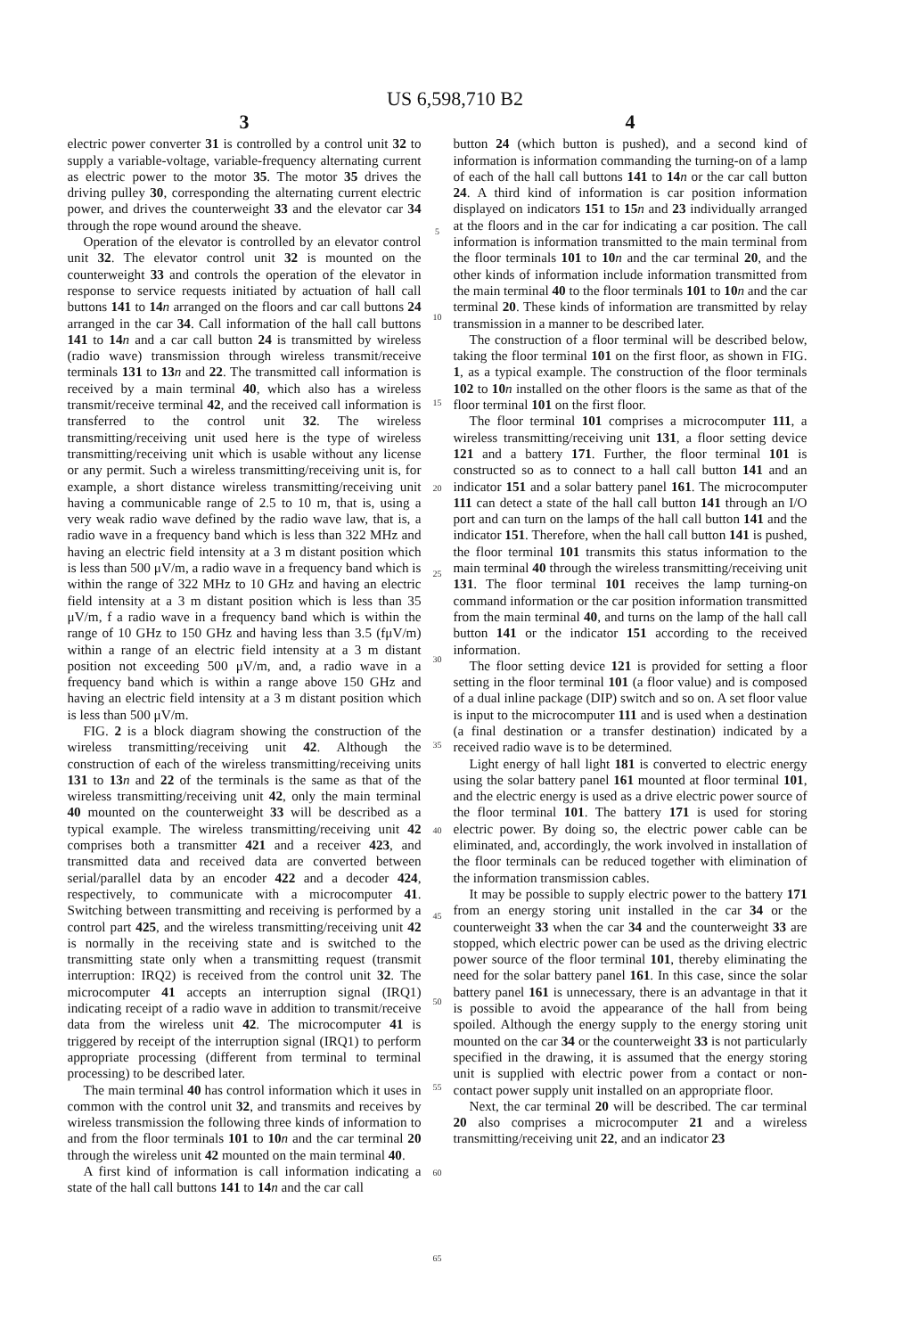US 6,598,710 B2
3
electric power converter 31 is controlled by a control unit 32 to supply a variable-voltage, variable-frequency alternating current as electric power to the motor 35. The motor 35 drives the driving pulley 30, corresponding the alternating current electric power, and drives the counterweight 33 and the elevator car 34 through the rope wound around the sheave.
Operation of the elevator is controlled by an elevator control unit 32. The elevator control unit 32 is mounted on the counterweight 33 and controls the operation of the elevator in response to service requests initiated by actuation of hall call buttons 141 to 14 n arranged on the floors and car call buttons 24 arranged in the car 34. Call information of the hall call buttons 141 to 14 n and a car call button 24 is transmitted by wireless (radio wave) transmission through wireless transmit/receive terminals 131 to 13 n and 22. The transmitted call information is received by a main terminal 40, which also has a wireless transmit/receive terminal 42, and the received call information is transferred to the control unit 32. The wireless transmitting/receiving unit used here is the type of wireless transmitting/receiving unit which is usable without any license or any permit. Such a wireless transmitting/receiving unit is, for example, a short distance wireless transmitting/receiving unit having a communicable range of 2.5 to 10 m, that is, using a very weak radio wave defined by the radio wave law, that is, a radio wave in a frequency band which is less than 322 MHz and having an electric field intensity at a 3 m distant position which is less than 500 μV/m, a radio wave in a frequency band which is within the range of 322 MHz to 10 GHz and having an electric field intensity at a 3 m distant position which is less than 35 μV/m, f a radio wave in a frequency band which is within the range of 10 GHz to 150 GHz and having less than 3.5 (fμV/m) within a range of an electric field intensity at a 3 m distant position not exceeding 500 μV/m, and, a radio wave in a frequency band which is within a range above 150 GHz and having an electric field intensity at a 3 m distant position which is less than 500 μV/m.
FIG. 2 is a block diagram showing the construction of the wireless transmitting/receiving unit 42. Although the construction of each of the wireless transmitting/receiving units 131 to 13 n and 22 of the terminals is the same as that of the wireless transmitting/receiving unit 42, only the main terminal 40 mounted on the counterweight 33 will be described as a typical example. The wireless transmitting/receiving unit 42 comprises both a transmitter 421 and a receiver 423, and transmitted data and received data are converted between serial/parallel data by an encoder 422 and a decoder 424, respectively, to communicate with a microcomputer 41. Switching between transmitting and receiving is performed by a control part 425, and the wireless transmitting/receiving unit 42 is normally in the receiving state and is switched to the transmitting state only when a transmitting request (transmit interruption: IRQ2) is received from the control unit 32. The microcomputer 41 accepts an interruption signal (IRQ1) indicating receipt of a radio wave in addition to transmit/receive data from the wireless unit 42. The microcomputer 41 is triggered by receipt of the interruption signal (IRQ1) to perform appropriate processing (different from terminal to terminal processing) to be described later.
The main terminal 40 has control information which it uses in common with the control unit 32, and transmits and receives by wireless transmission the following three kinds of information to and from the floor terminals 101 to 10 n and the car terminal 20 through the wireless unit 42 mounted on the main terminal 40.
A first kind of information is call information indicating a state of the hall call buttons 141 to 14 n and the car call
5
10
15
20
25
30
35
40
45
50
55
60
65
4
button 24 (which button is pushed), and a second kind of information is information commanding the turning-on of a lamp of each of the hall call buttons 141 to 14 n or the car call button 24. A third kind of information is car position information displayed on indicators 151 to 15 n and 23 individually arranged at the floors and in the car for indicating a car position. The call information is information transmitted to the main terminal from the floor terminals 101 to 10 n and the car terminal 20, and the other kinds of information include information transmitted from the main terminal 40 to the floor terminals 101 to 10 n and the car terminal 20. These kinds of information are transmitted by relay transmission in a manner to be described later.
The construction of a floor terminal will be described below, taking the floor terminal 101 on the first floor, as shown in FIG. 1, as a typical example. The construction of the floor terminals 102 to 10 n installed on the other floors is the same as that of the floor terminal 101 on the first floor.
The floor terminal 101 comprises a microcomputer 111, a wireless transmitting/receiving unit 131, a floor setting device 121 and a battery 171. Further, the floor terminal 101 is constructed so as to connect to a hall call button 141 and an indicator 151 and a solar battery panel 161. The microcomputer 111 can detect a state of the hall call button 141 through an I/O port and can turn on the lamps of the hall call button 141 and the indicator 151. Therefore, when the hall call button 141 is pushed, the floor terminal 101 transmits this status information to the main terminal 40 through the wireless transmitting/receiving unit 131. The floor terminal 101 receives the lamp turning-on command information or the car position information transmitted from the main terminal 40, and turns on the lamp of the hall call button 141 or the indicator 151 according to the received information.
The floor setting device 121 is provided for setting a floor setting in the floor terminal 101 (a floor value) and is composed of a dual inline package (DIP) switch and so on. A set floor value is input to the microcomputer 111 and is used when a destination (a final destination or a transfer destination) indicated by a received radio wave is to be determined.
Light energy of hall light 181 is converted to electric energy using the solar battery panel 161 mounted at floor terminal 101, and the electric energy is used as a drive electric power source of the floor terminal 101. The battery 171 is used for storing electric power. By doing so, the electric power cable can be eliminated, and, accordingly, the work involved in installation of the floor terminals can be reduced together with elimination of the information transmission cables.
It may be possible to supply electric power to the battery 171 from an energy storing unit installed in the car 34 or the counterweight 33 when the car 34 and the counterweight 33 are stopped, which electric power can be used as the driving electric power source of the floor terminal 101, thereby eliminating the need for the solar battery panel 161. In this case, since the solar battery panel 161 is unnecessary, there is an advantage in that it is possible to avoid the appearance of the hall from being spoiled. Although the energy supply to the energy storing unit mounted on the car 34 or the counterweight 33 is not particularly specified in the drawing, it is assumed that the energy storing unit is supplied with electric power from a contact or non-contact power supply unit installed on an appropriate floor.
Next, the car terminal 20 will be described. The car terminal 20 also comprises a microcomputer 21 and a wireless transmitting/receiving unit 22, and an indicator 23